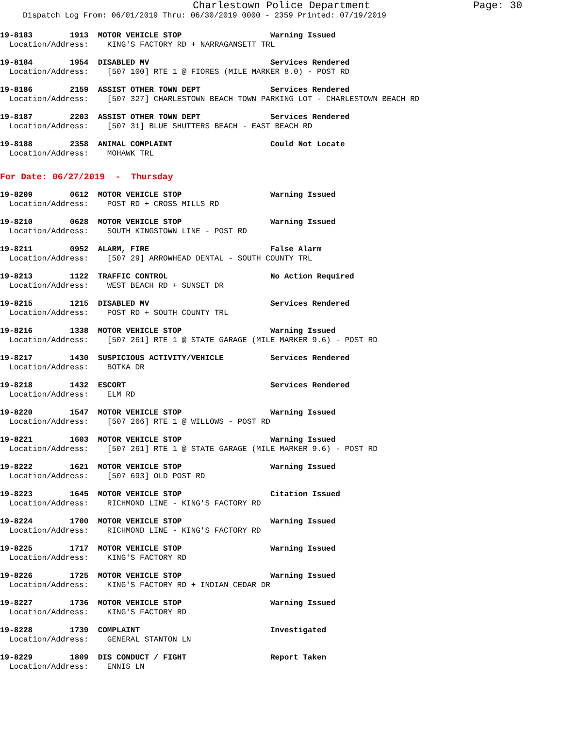Charlestown Police Department
Page: 30
Dispatch Log From: 06/01/2019 Thru: 06/30/2019 0000 - 2359 Printed: 07/19/2019
19-8183        1913  MOTOR VEHICLE STOP                   Warning Issued
  Location/Address:    KING'S FACTORY RD + NARRAGANSETT TRL
19-8184        1954  DISABLED MV                          Services Rendered
  Location/Address:    [507 100] RTE 1 @ FIORES (MILE MARKER 8.0) - POST RD
19-8186        2159  ASSIST OTHER TOWN DEPT               Services Rendered
  Location/Address:    [507 327] CHARLESTOWN BEACH TOWN PARKING LOT - CHARLESTOWN BEACH RD
19-8187        2203  ASSIST OTHER TOWN DEPT               Services Rendered
  Location/Address:    [507 31] BLUE SHUTTERS BEACH - EAST BEACH RD
19-8188        2358  ANIMAL COMPLAINT                     Could Not Locate
  Location/Address:    MOHAWK TRL
For Date: 06/27/2019 - Thursday
19-8209        0612  MOTOR VEHICLE STOP                   Warning Issued
  Location/Address:    POST RD + CROSS MILLS RD
19-8210        0628  MOTOR VEHICLE STOP                   Warning Issued
  Location/Address:    SOUTH KINGSTOWN LINE - POST RD
19-8211        0952  ALARM, FIRE                          False Alarm
  Location/Address:    [507 29] ARROWHEAD DENTAL - SOUTH COUNTY TRL
19-8213        1122  TRAFFIC CONTROL                      No Action Required
  Location/Address:    WEST BEACH RD + SUNSET DR
19-8215        1215  DISABLED MV                          Services Rendered
  Location/Address:    POST RD + SOUTH COUNTY TRL
19-8216        1338  MOTOR VEHICLE STOP                   Warning Issued
  Location/Address:    [507 261] RTE 1 @ STATE GARAGE (MILE MARKER 9.6) - POST RD
19-8217        1430  SUSPICIOUS ACTIVITY/VEHICLE          Services Rendered
  Location/Address:    BOTKA DR
19-8218        1432  ESCORT                               Services Rendered
  Location/Address:    ELM RD
19-8220        1547  MOTOR VEHICLE STOP                   Warning Issued
  Location/Address:    [507 266] RTE 1 @ WILLOWS - POST RD
19-8221        1603  MOTOR VEHICLE STOP                   Warning Issued
  Location/Address:    [507 261] RTE 1 @ STATE GARAGE (MILE MARKER 9.6) - POST RD
19-8222        1621  MOTOR VEHICLE STOP                   Warning Issued
  Location/Address:    [507 693] OLD POST RD
19-8223        1645  MOTOR VEHICLE STOP                   Citation Issued
  Location/Address:    RICHMOND LINE - KING'S FACTORY RD
19-8224        1700  MOTOR VEHICLE STOP                   Warning Issued
  Location/Address:    RICHMOND LINE - KING'S FACTORY RD
19-8225        1717  MOTOR VEHICLE STOP                   Warning Issued
  Location/Address:    KING'S FACTORY RD
19-8226        1725  MOTOR VEHICLE STOP                   Warning Issued
  Location/Address:    KING'S FACTORY RD + INDIAN CEDAR DR
19-8227        1736  MOTOR VEHICLE STOP                   Warning Issued
  Location/Address:    KING'S FACTORY RD
19-8228        1739  COMPLAINT                            Investigated
  Location/Address:    GENERAL STANTON LN
19-8229        1809  DIS CONDUCT / FIGHT                  Report Taken
  Location/Address:    ENNIS LN